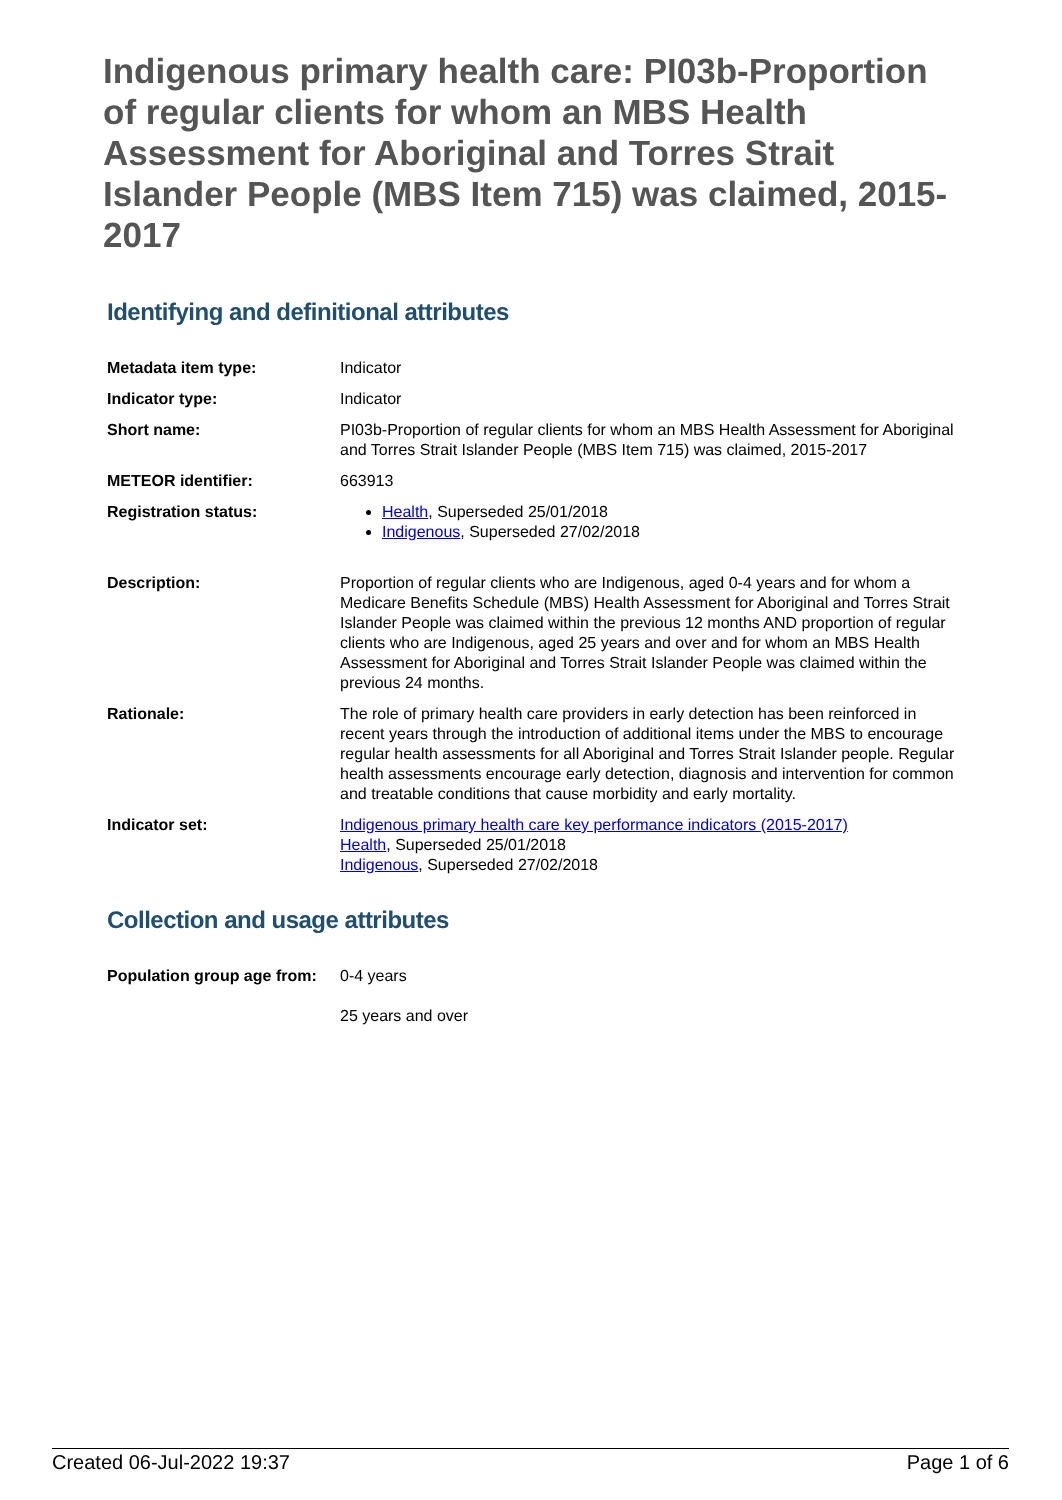Indigenous primary health care: PI03b-Proportion of regular clients for whom an MBS Health Assessment for Aboriginal and Torres Strait Islander People (MBS Item 715) was claimed, 2015-2017
Identifying and definitional attributes
| Metadata item type: | Indicator |
| Indicator type: | Indicator |
| Short name: | PI03b-Proportion of regular clients for whom an MBS Health Assessment for Aboriginal and Torres Strait Islander People (MBS Item 715) was claimed, 2015-2017 |
| METEOR identifier: | 663913 |
| Registration status: | Health , Superseded 25/01/2018 Indigenous , Superseded 27/02/2018 |
| Description: | Proportion of regular clients who are Indigenous, aged 0-4 years and for whom a Medicare Benefits Schedule (MBS) Health Assessment for Aboriginal and Torres Strait Islander People was claimed within the previous 12 months AND proportion of regular clients who are Indigenous, aged 25 years and over and for whom an MBS Health Assessment for Aboriginal and Torres Strait Islander People was claimed within the previous 24 months. |
| Rationale: | The role of primary health care providers in early detection has been reinforced in recent years through the introduction of additional items under the MBS to encourage regular health assessments for all Aboriginal and Torres Strait Islander people. Regular health assessments encourage early detection, diagnosis and intervention for common and treatable conditions that cause morbidity and early mortality. |
| Indicator set: | Indigenous primary health care key performance indicators (2015-2017) Health , Superseded 25/01/2018 Indigenous , Superseded 27/02/2018 |
Collection and usage attributes
| Population group age from: | 0-4 years 25 years and over |
Created 06-Jul-2022 19:37 Page 1 of 6